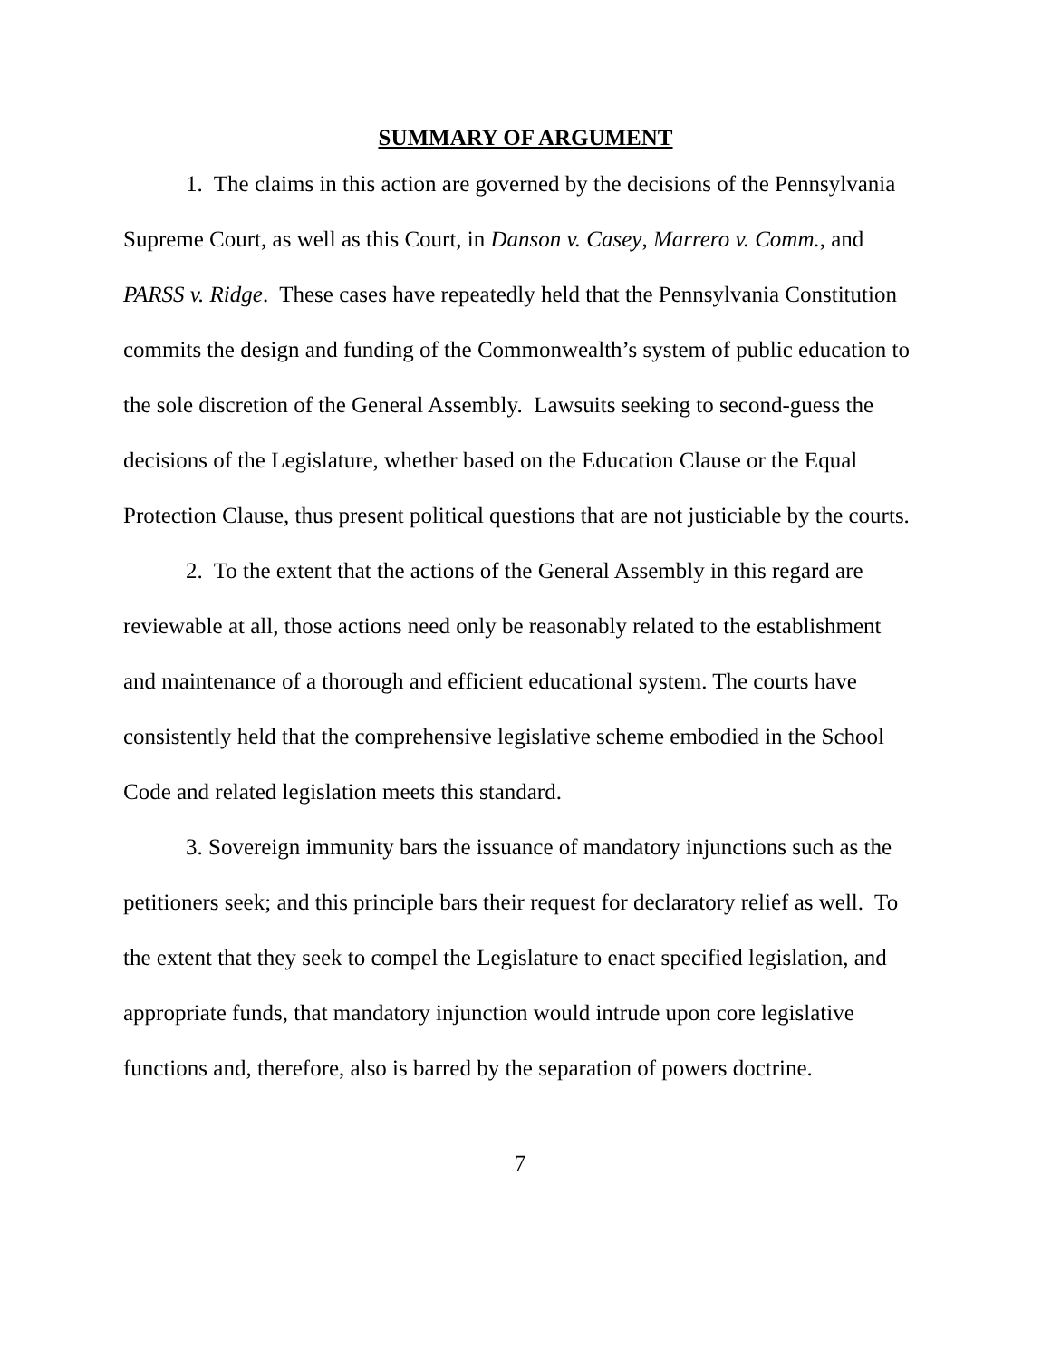SUMMARY OF ARGUMENT
1. The claims in this action are governed by the decisions of the Pennsylvania Supreme Court, as well as this Court, in Danson v. Casey, Marrero v. Comm., and PARSS v. Ridge. These cases have repeatedly held that the Pennsylvania Constitution commits the design and funding of the Commonwealth’s system of public education to the sole discretion of the General Assembly. Lawsuits seeking to second-guess the decisions of the Legislature, whether based on the Education Clause or the Equal Protection Clause, thus present political questions that are not justiciable by the courts.
2. To the extent that the actions of the General Assembly in this regard are reviewable at all, those actions need only be reasonably related to the establishment and maintenance of a thorough and efficient educational system. The courts have consistently held that the comprehensive legislative scheme embodied in the School Code and related legislation meets this standard.
3. Sovereign immunity bars the issuance of mandatory injunctions such as the petitioners seek; and this principle bars their request for declaratory relief as well. To the extent that they seek to compel the Legislature to enact specified legislation, and appropriate funds, that mandatory injunction would intrude upon core legislative functions and, therefore, also is barred by the separation of powers doctrine.
7